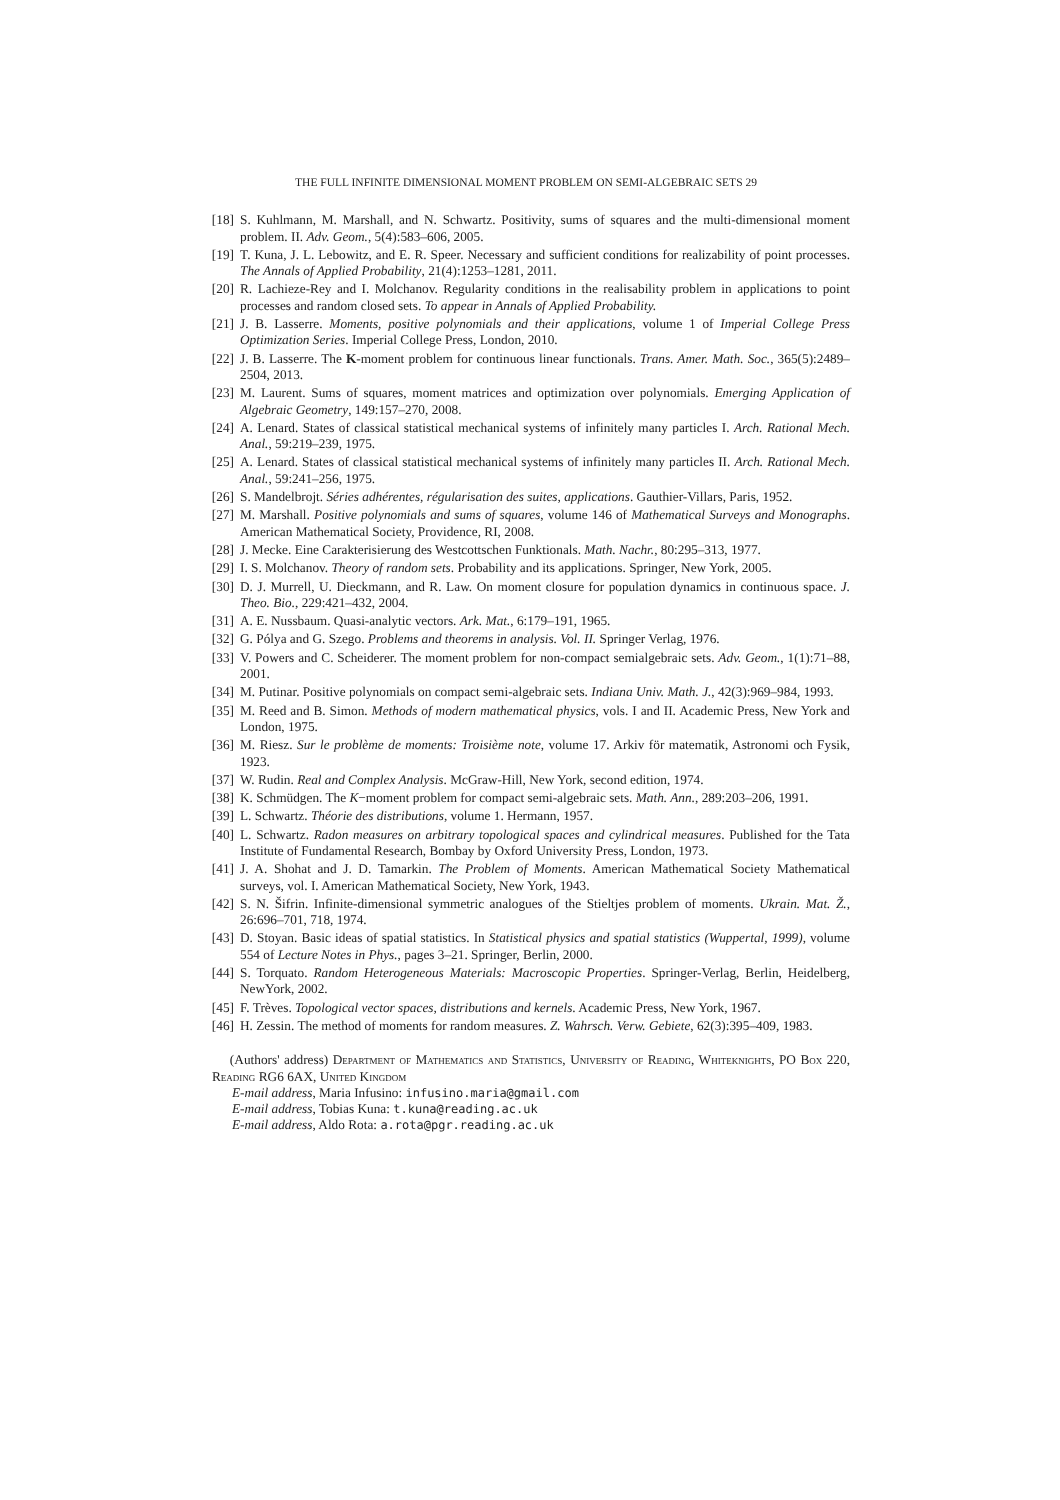THE FULL INFINITE DIMENSIONAL MOMENT PROBLEM ON SEMI-ALGEBRAIC SETS 29
[18] S. Kuhlmann, M. Marshall, and N. Schwartz. Positivity, sums of squares and the multi-dimensional moment problem. II. Adv. Geom., 5(4):583–606, 2005.
[19] T. Kuna, J. L. Lebowitz, and E. R. Speer. Necessary and sufficient conditions for realizability of point processes. The Annals of Applied Probability, 21(4):1253–1281, 2011.
[20] R. Lachieze-Rey and I. Molchanov. Regularity conditions in the realisability problem in applications to point processes and random closed sets. To appear in Annals of Applied Probability.
[21] J. B. Lasserre. Moments, positive polynomials and their applications, volume 1 of Imperial College Press Optimization Series. Imperial College Press, London, 2010.
[22] J. B. Lasserre. The K-moment problem for continuous linear functionals. Trans. Amer. Math. Soc., 365(5):2489–2504, 2013.
[23] M. Laurent. Sums of squares, moment matrices and optimization over polynomials. Emerging Application of Algebraic Geometry, 149:157–270, 2008.
[24] A. Lenard. States of classical statistical mechanical systems of infinitely many particles I. Arch. Rational Mech. Anal., 59:219–239, 1975.
[25] A. Lenard. States of classical statistical mechanical systems of infinitely many particles II. Arch. Rational Mech. Anal., 59:241–256, 1975.
[26] S. Mandelbrojt. Séries adhérentes, régularisation des suites, applications. Gauthier-Villars, Paris, 1952.
[27] M. Marshall. Positive polynomials and sums of squares, volume 146 of Mathematical Surveys and Monographs. American Mathematical Society, Providence, RI, 2008.
[28] J. Mecke. Eine Carakterisierung des Westcottschen Funktionals. Math. Nachr., 80:295–313, 1977.
[29] I. S. Molchanov. Theory of random sets. Probability and its applications. Springer, New York, 2005.
[30] D. J. Murrell, U. Dieckmann, and R. Law. On moment closure for population dynamics in continuous space. J. Theo. Bio., 229:421–432, 2004.
[31] A. E. Nussbaum. Quasi-analytic vectors. Ark. Mat., 6:179–191, 1965.
[32] G. Pólya and G. Szego. Problems and theorems in analysis. Vol. II. Springer Verlag, 1976.
[33] V. Powers and C. Scheiderer. The moment problem for non-compact semialgebraic sets. Adv. Geom., 1(1):71–88, 2001.
[34] M. Putinar. Positive polynomials on compact semi-algebraic sets. Indiana Univ. Math. J., 42(3):969–984, 1993.
[35] M. Reed and B. Simon. Methods of modern mathematical physics, vols. I and II. Academic Press, New York and London, 1975.
[36] M. Riesz. Sur le problème de moments: Troisième note, volume 17. Arkiv för matematik, Astronomi och Fysik, 1923.
[37] W. Rudin. Real and Complex Analysis. McGraw-Hill, New York, second edition, 1974.
[38] K. Schmüdgen. The K−moment problem for compact semi-algebraic sets. Math. Ann., 289:203–206, 1991.
[39] L. Schwartz. Théorie des distributions, volume 1. Hermann, 1957.
[40] L. Schwartz. Radon measures on arbitrary topological spaces and cylindrical measures. Published for the Tata Institute of Fundamental Research, Bombay by Oxford University Press, London, 1973.
[41] J. A. Shohat and J. D. Tamarkin. The Problem of Moments. American Mathematical Society Mathematical surveys, vol. I. American Mathematical Society, New York, 1943.
[42] S. N. Šifrin. Infinite-dimensional symmetric analogues of the Stieltjes problem of moments. Ukrain. Mat. Ž., 26:696–701, 718, 1974.
[43] D. Stoyan. Basic ideas of spatial statistics. In Statistical physics and spatial statistics (Wuppertal, 1999), volume 554 of Lecture Notes in Phys., pages 3–21. Springer, Berlin, 2000.
[44] S. Torquato. Random Heterogeneous Materials: Macroscopic Properties. Springer-Verlag, Berlin, Heidelberg, NewYork, 2002.
[45] F. Trèves. Topological vector spaces, distributions and kernels. Academic Press, New York, 1967.
[46] H. Zessin. The method of moments for random measures. Z. Wahrsch. Verw. Gebiete, 62(3):395–409, 1983.
(Authors' address) Department of Mathematics and Statistics, University of Reading, Whiteknights, PO Box 220, Reading RG6 6AX, United Kingdom
E-mail address, Maria Infusino: infusino.maria@gmail.com
E-mail address, Tobias Kuna: t.kuna@reading.ac.uk
E-mail address, Aldo Rota: a.rota@pgr.reading.ac.uk